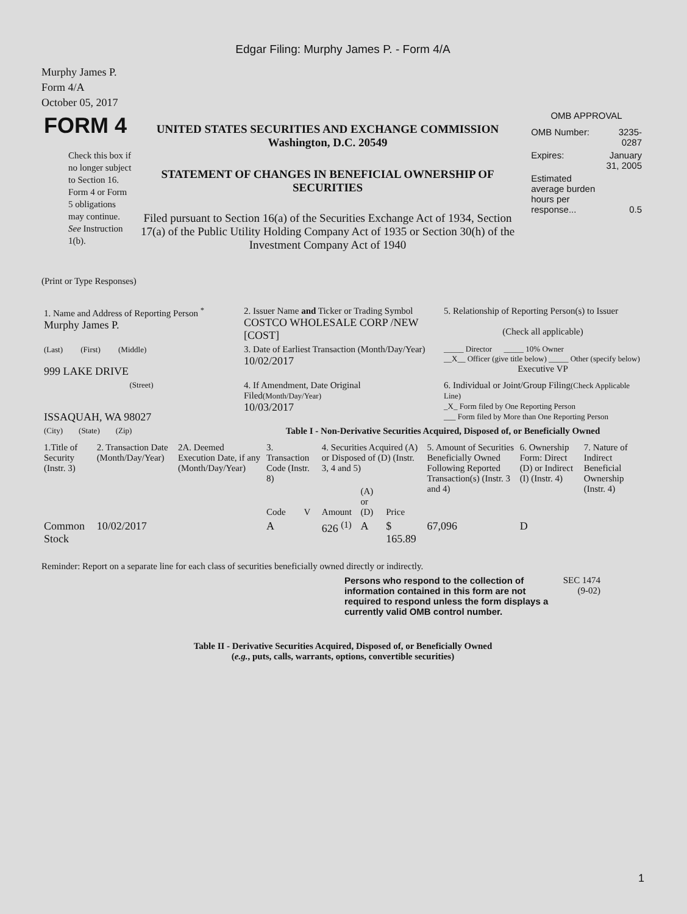Edgar Filing: Murphy James P. - Form 4/A
Murphy James P.
Form 4/A
October 05, 2017
FORM 4
Check this box if no longer subject to Section 16. Form 4 or Form 5 obligations may continue. See Instruction 1(b).
UNITED STATES SECURITIES AND EXCHANGE COMMISSION
Washington, D.C. 20549
STATEMENT OF CHANGES IN BENEFICIAL OWNERSHIP OF SECURITIES
Filed pursuant to Section 16(a) of the Securities Exchange Act of 1934, Section 17(a) of the Public Utility Holding Company Act of 1935 or Section 30(h) of the Investment Company Act of 1940
OMB APPROVAL
| OMB Number: | 3235-0287 |
| Expires: | January 31, 2005 |
| Estimated average burden hours per response... | 0.5 |
(Print or Type Responses)
| 1. Name and Address of Reporting Person <sup>*</sup> Murphy James P. | 2. Issuer Name and Ticker or Trading Symbol COSTCO WHOLESALE CORP /NEW [COST] | 5. Relationship of Reporting Person(s) to Issuer (Check all applicable) |
| (Last) (First) (Middle) 999 LAKE DRIVE | 3. Date of Earliest Transaction (Month/Day/Year) 10/02/2017 | _____ Director _____ 10% Owner __X__ Officer (give title below) _____ Other (specify below) Executive VP |
| (Street) ISSAQUAH, WA 98027 | 4. If Amendment, Date Original Filed (Month/Day/Year) 10/03/2017 | 6. Individual or Joint/Group Filing (Check Applicable Line) _X_ Form filed by One Reporting Person ___ Form filed by More than One Reporting Person |
| (City) (State) (Zip) | Table I - Non-Derivative Securities Acquired, Disposed of, or Beneficially Owned | |
| 1.Title of Security (Instr. 3) | 2. Transaction Date (Month/Day/Year) | 2A. Deemed Execution Date, if any (Month/Day/Year) | 3. Transaction Code (Instr. 8) | | 4. Securities Acquired (A) or Disposed of (D) (Instr. 3, 4 and 5) | | | 5. Amount of Securities Beneficially Owned Following Reported Transaction(s) (Instr. 3 and 4) | 6. Ownership Form: Direct (D) or Indirect (I) (Instr. 4) | 7. Nature of Indirect Beneficial Ownership (Instr. 4) |
| --- | --- | --- | --- | --- | --- | --- | --- | --- | --- | --- |
| | | | Code | V | Amount | (A) or (D) | Price | | | |
| Common Stock | 10/02/2017 | | A | | 626 <sup>(1)</sup> | A | $ 165.89 | 67,096 | D | |
Reminder: Report on a separate line for each class of securities beneficially owned directly or indirectly.
Persons who respond to the collection of information contained in this form are not required to respond unless the form displays a currently valid OMB control number.
SEC 1474
(9-02)
Table II - Derivative Securities Acquired, Disposed of, or Beneficially Owned
(e.g., puts, calls, warrants, options, convertible securities)
1